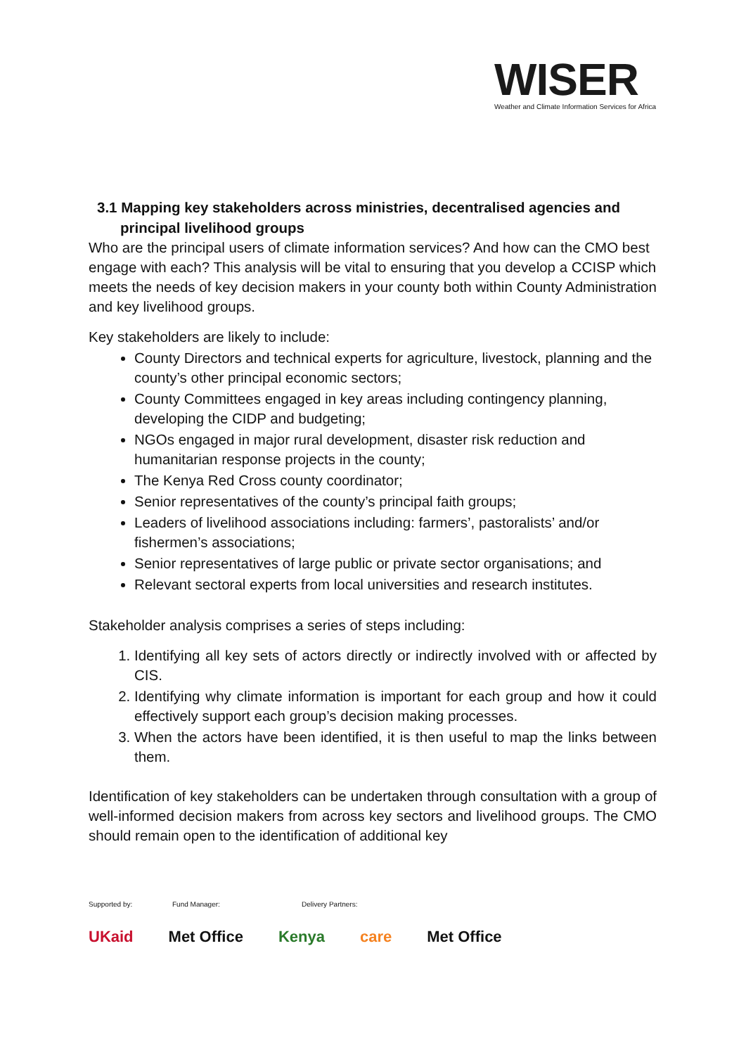WISER
Weather and Climate Information Services for Africa
3.1 Mapping key stakeholders across ministries, decentralised agencies and principal livelihood groups
Who are the principal users of climate information services? And how can the CMO best engage with each? This analysis will be vital to ensuring that you develop a CCISP which meets the needs of key decision makers in your county both within County Administration and key livelihood groups.
Key stakeholders are likely to include:
County Directors and technical experts for agriculture, livestock, planning and the county’s other principal economic sectors;
County Committees engaged in key areas including contingency planning, developing the CIDP and budgeting;
NGOs engaged in major rural development, disaster risk reduction and humanitarian response projects in the county;
The Kenya Red Cross county coordinator;
Senior representatives of the county’s principal faith groups;
Leaders of livelihood associations including: farmers’, pastoralists’ and/or fishermen’s associations;
Senior representatives of large public or private sector organisations; and
Relevant sectoral experts from local universities and research institutes.
Stakeholder analysis comprises a series of steps including:
1. Identifying all key sets of actors directly or indirectly involved with or affected by CIS.
2. Identifying why climate information is important for each group and how it could effectively support each group’s decision making processes.
3. When the actors have been identified, it is then useful to map the links between them.
Identification of key stakeholders can be undertaken through consultation with a group of well-informed decision makers from across key sectors and livelihood groups. The CMO should remain open to the identification of additional key
Supported by: Fund Manager: Delivery Partners:
UKaid Met Office Kenya care Met Office